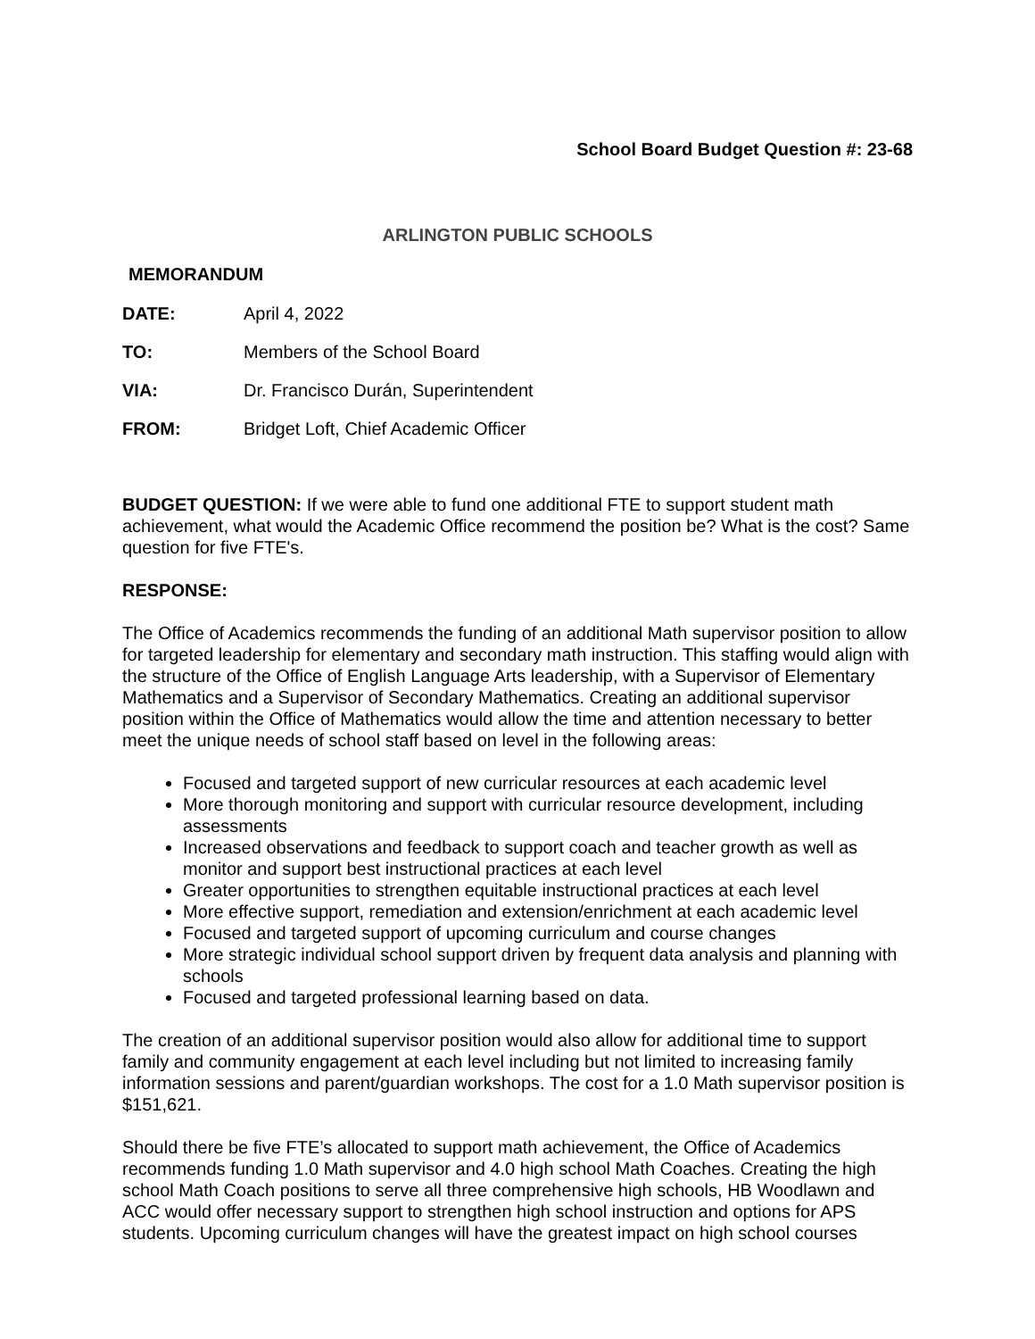School Board Budget Question #: 23-68
ARLINGTON PUBLIC SCHOOLS
MEMORANDUM
| DATE: | April 4, 2022 |
| TO: | Members of the School Board |
| VIA: | Dr. Francisco Durán, Superintendent |
| FROM: | Bridget Loft, Chief Academic Officer |
BUDGET QUESTION: If we were able to fund one additional FTE to support student math achievement, what would the Academic Office recommend the position be? What is the cost? Same question for five FTE's.
RESPONSE:
The Office of Academics recommends the funding of an additional Math supervisor position to allow for targeted leadership for elementary and secondary math instruction. This staffing would align with the structure of the Office of English Language Arts leadership, with a Supervisor of Elementary Mathematics and a Supervisor of Secondary Mathematics. Creating an additional supervisor position within the Office of Mathematics would allow the time and attention necessary to better meet the unique needs of school staff based on level in the following areas:
Focused and targeted support of new curricular resources at each academic level
More thorough monitoring and support with curricular resource development, including assessments
Increased observations and feedback to support coach and teacher growth as well as monitor and support best instructional practices at each level
Greater opportunities to strengthen equitable instructional practices at each level
More effective support, remediation and extension/enrichment at each academic level
Focused and targeted support of upcoming curriculum and course changes
More strategic individual school support driven by frequent data analysis and planning with schools
Focused and targeted professional learning based on data.
The creation of an additional supervisor position would also allow for additional time to support family and community engagement at each level including but not limited to increasing family information sessions and parent/guardian workshops. The cost for a 1.0 Math supervisor position is $151,621.
Should there be five FTE’s allocated to support math achievement, the Office of Academics recommends funding 1.0 Math supervisor and 4.0 high school Math Coaches. Creating the high school Math Coach positions to serve all three comprehensive high schools, HB Woodlawn and ACC would offer necessary support to strengthen high school instruction and options for APS students. Upcoming curriculum changes will have the greatest impact on high school courses